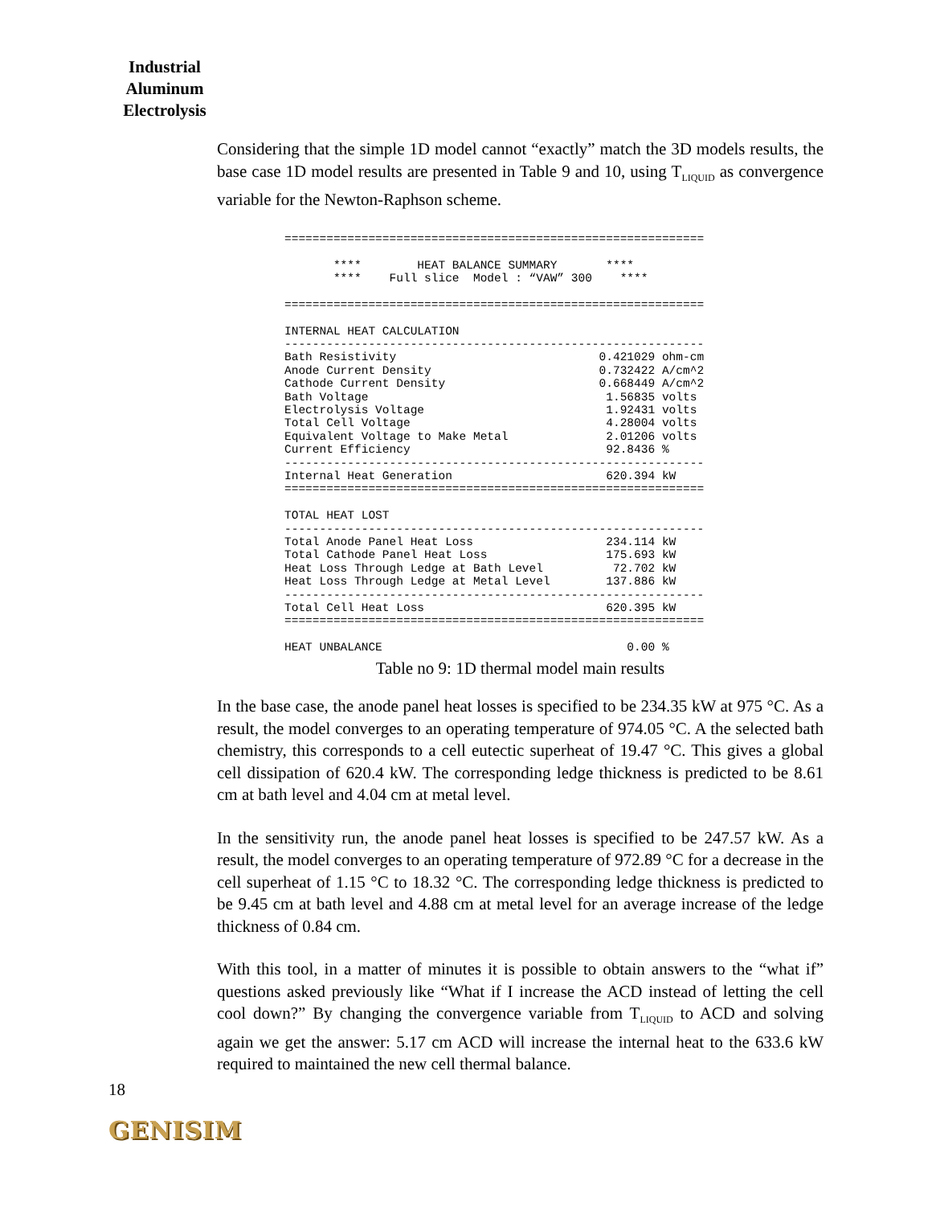Industrial Aluminum Electrolysis
Considering that the simple 1D model cannot “exactly” match the 3D models results, the base case 1D model results are presented in Table 9 and 10, using T<sub>LIQUID</sub> as convergence variable for the Newton-Raphson scheme.
============================================================

       ****        HEAT BALANCE SUMMARY       ****
       ****    Full slice  Model : “VAW” 300    ****

============================================================

INTERNAL HEAT CALCULATION
------------------------------------------------------------
Bath Resistivity                             0.421029 ohm-cm
Anode Current Density                        0.732422 A/cm^2
Cathode Current Density                      0.668449 A/cm^2
Bath Voltage                                  1.56835 volts
Electrolysis Voltage                          1.92431 volts
Total Cell Voltage                            4.28004 volts
Equivalent Voltage to Make Metal              2.01206 volts
Current Efficiency                            92.8436 %
------------------------------------------------------------
Internal Heat Generation                      620.394 kW
============================================================

TOTAL HEAT LOST
------------------------------------------------------------
Total Anode Panel Heat Loss                   234.114 kW
Total Cathode Panel Heat Loss                 175.693 kW
Heat Loss Through Ledge at Bath Level          72.702 kW
Heat Loss Through Ledge at Metal Level        137.886 kW
------------------------------------------------------------
Total Cell Heat Loss                          620.395 kW
============================================================

HEAT UNBALANCE                                   0.00 %
Table no 9: 1D thermal model main results
In the base case, the anode panel heat losses is specified to be 234.35 kW at 975 °C. As a result, the model converges to an operating temperature of 974.05 °C. A the selected bath chemistry, this corresponds to a cell eutectic superheat of 19.47 °C. This gives a global cell dissipation of 620.4 kW. The corresponding ledge thickness is predicted to be 8.61 cm at bath level and 4.04 cm at metal level.
In the sensitivity run, the anode panel heat losses is specified to be 247.57 kW. As a result, the model converges to an operating temperature of 972.89 °C for a decrease in the cell superheat of 1.15 °C to 18.32 °C. The corresponding ledge thickness is predicted to be 9.45 cm at bath level and 4.88 cm at metal level for an average increase of the ledge thickness of 0.84 cm.
With this tool, in a matter of minutes it is possible to obtain answers to the “what if” questions asked previously like “What if I increase the ACD instead of letting the cell cool down?” By changing the convergence variable from T<sub>LIQUID</sub> to ACD and solving again we get the answer: 5.17 cm ACD will increase the internal heat to the 633.6 kW required to maintained the new cell thermal balance.
18
GENISIM